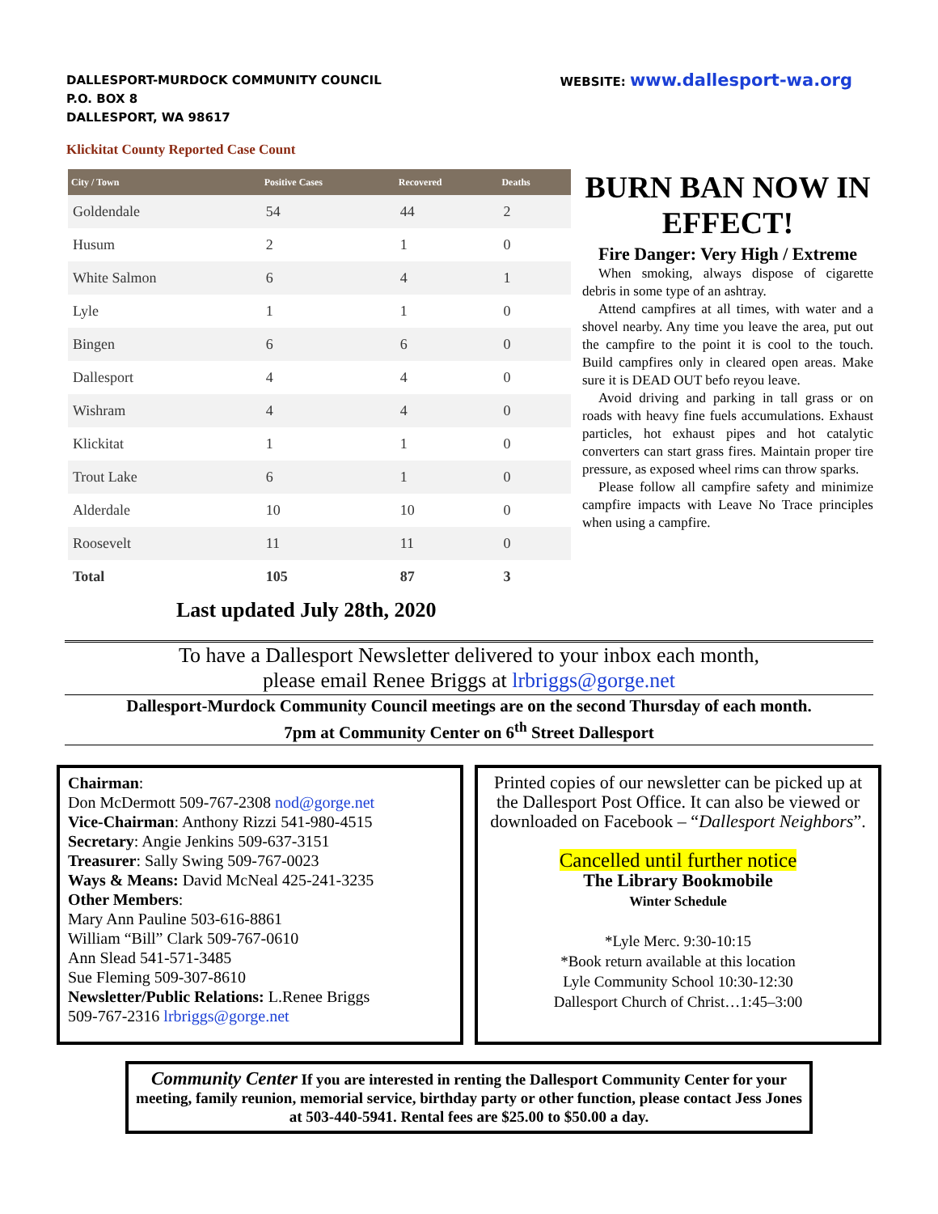DALLESPORT-MURDOCK COMMUNITY COUNCIL
P.O. BOX 8
DALLESPORT, WA 98617
WEBSITE: www.dallesport-wa.org
Klickitat County Reported Case Count
| City / Town | Positive Cases | Recovered | Deaths |
| --- | --- | --- | --- |
| Goldendale | 54 | 44 | 2 |
| Husum | 2 | 1 | 0 |
| White Salmon | 6 | 4 | 1 |
| Lyle | 1 | 1 | 0 |
| Bingen | 6 | 6 | 0 |
| Dallesport | 4 | 4 | 0 |
| Wishram | 4 | 4 | 0 |
| Klickitat | 1 | 1 | 0 |
| Trout Lake | 6 | 1 | 0 |
| Alderdale | 10 | 10 | 0 |
| Roosevelt | 11 | 11 | 0 |
| Total | 105 | 87 | 3 |
BURN BAN NOW IN EFFECT!
Fire Danger: Very High / Extreme
When smoking, always dispose of cigarette debris in some type of an ashtray.
Attend campfires at all times, with water and a shovel nearby. Any time you leave the area, put out the campfire to the point it is cool to the touch. Build campfires only in cleared open areas. Make sure it is DEAD OUT befo reyou leave.
Avoid driving and parking in tall grass or on roads with heavy fine fuels accumulations. Exhaust particles, hot exhaust pipes and hot catalytic converters can start grass fires. Maintain proper tire pressure, as exposed wheel rims can throw sparks.
Please follow all campfire safety and minimize campfire impacts with Leave No Trace principles when using a campfire.
Last updated July 28th, 2020
To have a Dallesport Newsletter delivered to your inbox each month,
please email Renee Briggs at lrbriggs@gorge.net
Dallesport-Murdock Community Council meetings are on the second Thursday of each month.
7pm at Community Center on 6<sup>th</sup> Street Dallesport
Chairman:
Don McDermott 509-767-2308 nod@gorge.net
Vice-Chairman: Anthony Rizzi 541-980-4515
Secretary: Angie Jenkins 509-637-3151
Treasurer: Sally Swing 509-767-0023
Ways & Means: David McNeal 425-241-3235
Other Members:
Mary Ann Pauline 503-616-8861
William “Bill” Clark 509-767-0610
Ann Slead 541-571-3485
Sue Fleming 509-307-8610
Newsletter/Public Relations: L.Renee Briggs
509-767-2316 lrbriggs@gorge.net
Printed copies of our newsletter can be picked up at the Dallesport Post Office. It can also be viewed or downloaded on Facebook – “Dallesport Neighbors”.
Cancelled until further notice
The Library Bookmobile
Winter Schedule
*Lyle Merc. 9:30-10:15
*Book return available at this location
Lyle Community School 10:30-12:30
Dallesport Church of Christ…1:45–3:00
Community Center If you are interested in renting the Dallesport Community Center for your meeting, family reunion, memorial service, birthday party or other function, please contact Jess Jones at 503-440-5941. Rental fees are $25.00 to $50.00 a day.